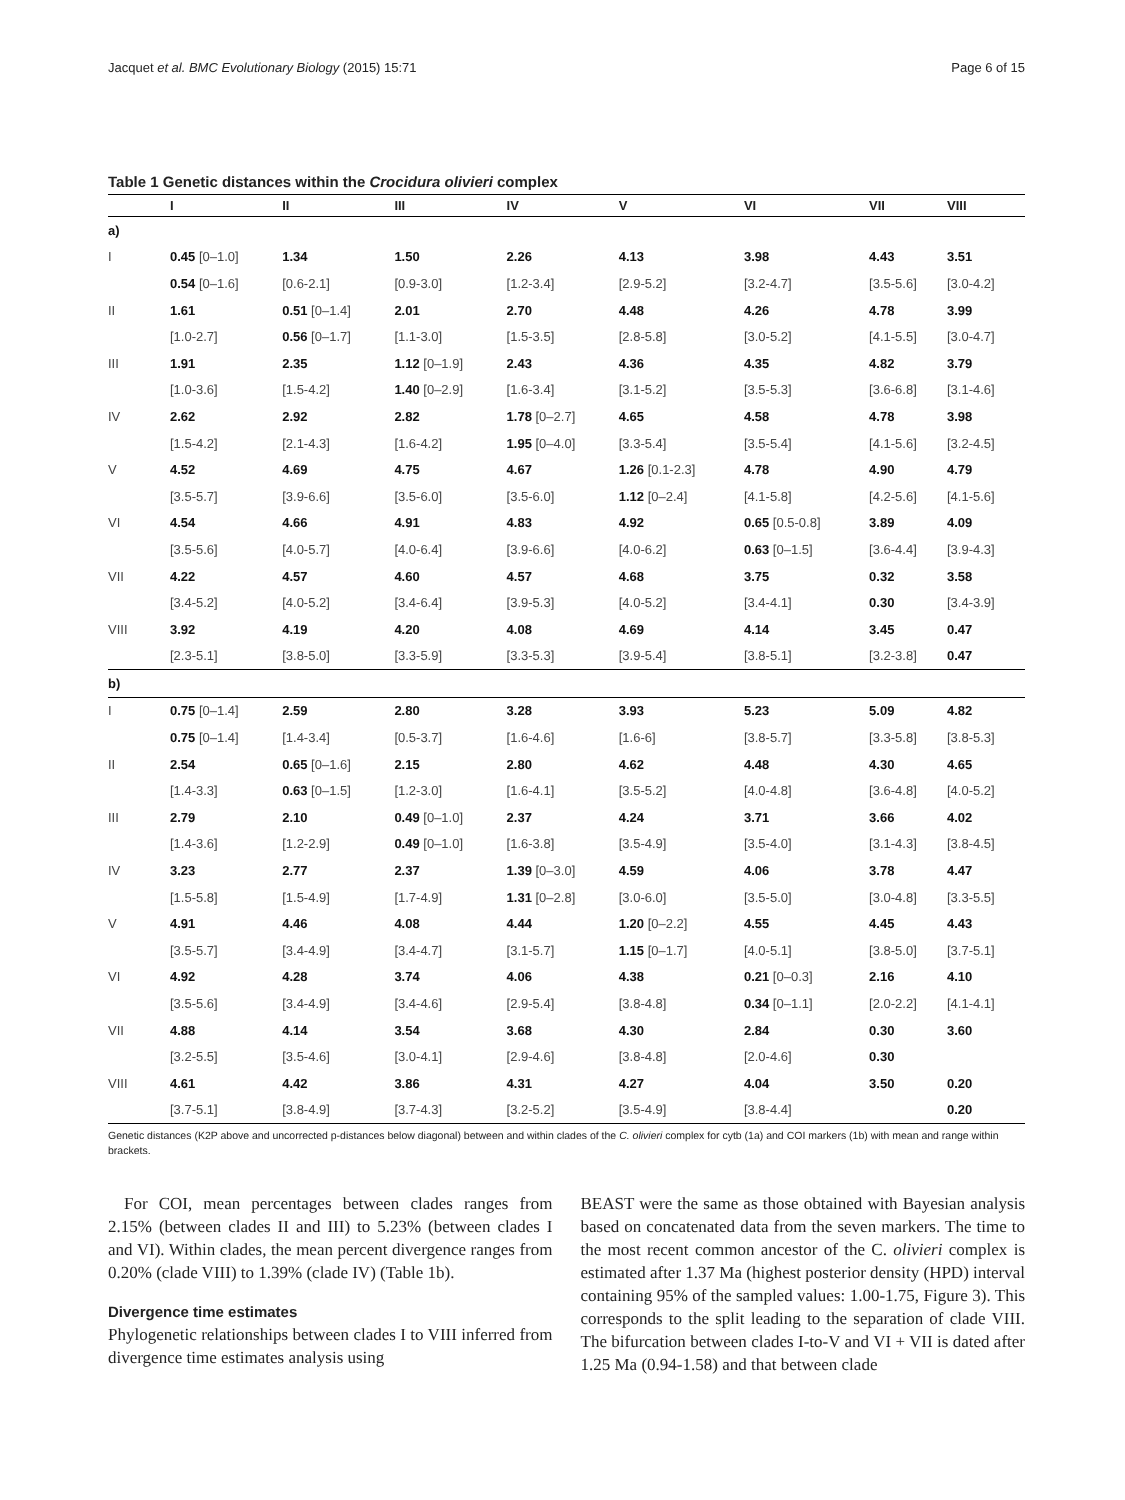Jacquet et al. BMC Evolutionary Biology (2015) 15:71 Page 6 of 15
Table 1 Genetic distances within the Crocidura olivieri complex
| | I | II | III | IV | V | VI | VII | VIII |
| --- | --- | --- | --- | --- | --- | --- | --- | --- |
| a) | | | | | | | | |
| I | 0.45 [0–1.0] | 1.34 | 1.50 | 2.26 | 4.13 | 3.98 | 4.43 | 3.51 |
| | 0.54 [0–1.6] | [0.6-2.1] | [0.9-3.0] | [1.2-3.4] | [2.9-5.2] | [3.2-4.7] | [3.5-5.6] | [3.0-4.2] |
| II | 1.61 | 0.51 [0–1.4] | 2.01 | 2.70 | 4.48 | 4.26 | 4.78 | 3.99 |
| | [1.0-2.7] | 0.56 [0–1.7] | [1.1-3.0] | [1.5-3.5] | [2.8-5.8] | [3.0-5.2] | [4.1-5.5] | [3.0-4.7] |
| III | 1.91 | 2.35 | 1.12 [0–1.9] | 2.43 | 4.36 | 4.35 | 4.82 | 3.79 |
| | [1.0-3.6] | [1.5-4.2] | 1.40 [0–2.9] | [1.6-3.4] | [3.1-5.2] | [3.5-5.3] | [3.6-6.8] | [3.1-4.6] |
| IV | 2.62 | 2.92 | 2.82 | 1.78 [0–2.7] | 4.65 | 4.58 | 4.78 | 3.98 |
| | [1.5-4.2] | [2.1-4.3] | [1.6-4.2] | 1.95 [0–4.0] | [3.3-5.4] | [3.5-5.4] | [4.1-5.6] | [3.2-4.5] |
| V | 4.52 | 4.69 | 4.75 | 4.67 | 1.26 [0.1-2.3] | 4.78 | 4.90 | 4.79 |
| | [3.5-5.7] | [3.9-6.6] | [3.5-6.0] | [3.5-6.0] | 1.12 [0–2.4] | [4.1-5.8] | [4.2-5.6] | [4.1-5.6] |
| VI | 4.54 | 4.66 | 4.91 | 4.83 | 4.92 | 0.65 [0.5-0.8] | 3.89 | 4.09 |
| | [3.5-5.6] | [4.0-5.7] | [4.0-6.4] | [3.9-6.6] | [4.0-6.2] | 0.63 [0–1.5] | [3.6-4.4] | [3.9-4.3] |
| VII | 4.22 | 4.57 | 4.60 | 4.57 | 4.68 | 3.75 | 0.32 | 3.58 |
| | [3.4-5.2] | [4.0-5.2] | [3.4-6.4] | [3.9-5.3] | [4.0-5.2] | [3.4-4.1] | 0.30 | [3.4-3.9] |
| VIII | 3.92 | 4.19 | 4.20 | 4.08 | 4.69 | 4.14 | 3.45 | 0.47 |
| | [2.3-5.1] | [3.8-5.0] | [3.3-5.9] | [3.3-5.3] | [3.9-5.4] | [3.8-5.1] | [3.2-3.8] | 0.47 |
| b) | | | | | | | | |
| I | 0.75 [0–1.4] | 2.59 | 2.80 | 3.28 | 3.93 | 5.23 | 5.09 | 4.82 |
| | 0.75 [0–1.4] | [1.4-3.4] | [0.5-3.7] | [1.6-4.6] | [1.6-6] | [3.8-5.7] | [3.3-5.8] | [3.8-5.3] |
| II | 2.54 | 0.65 [0–1.6] | 2.15 | 2.80 | 4.62 | 4.48 | 4.30 | 4.65 |
| | [1.4-3.3] | 0.63 [0–1.5] | [1.2-3.0] | [1.6-4.1] | [3.5-5.2] | [4.0-4.8] | [3.6-4.8] | [4.0-5.2] |
| III | 2.79 | 2.10 | 0.49 [0–1.0] | 2.37 | 4.24 | 3.71 | 3.66 | 4.02 |
| | [1.4-3.6] | [1.2-2.9] | 0.49 [0–1.0] | [1.6-3.8] | [3.5-4.9] | [3.5-4.0] | [3.1-4.3] | [3.8-4.5] |
| IV | 3.23 | 2.77 | 2.37 | 1.39 [0–3.0] | 4.59 | 4.06 | 3.78 | 4.47 |
| | [1.5-5.8] | [1.5-4.9] | [1.7-4.9] | 1.31 [0–2.8] | [3.0-6.0] | [3.5-5.0] | [3.0-4.8] | [3.3-5.5] |
| V | 4.91 | 4.46 | 4.08 | 4.44 | 1.20 [0–2.2] | 4.55 | 4.45 | 4.43 |
| | [3.5-5.7] | [3.4-4.9] | [3.4-4.7] | [3.1-5.7] | 1.15 [0–1.7] | [4.0-5.1] | [3.8-5.0] | [3.7-5.1] |
| VI | 4.92 | 4.28 | 3.74 | 4.06 | 4.38 | 0.21 [0–0.3] | 2.16 | 4.10 |
| | [3.5-5.6] | [3.4-4.9] | [3.4-4.6] | [2.9-5.4] | [3.8-4.8] | 0.34 [0–1.1] | [2.0-2.2] | [4.1-4.1] |
| VII | 4.88 | 4.14 | 3.54 | 3.68 | 4.30 | 2.84 | 0.30 | 3.60 |
| | [3.2-5.5] | [3.5-4.6] | [3.0-4.1] | [2.9-4.6] | [3.8-4.8] | [2.0-4.6] | 0.30 | |
| VIII | 4.61 | 4.42 | 3.86 | 4.31 | 4.27 | 4.04 | 3.50 | 0.20 |
| | [3.7-5.1] | [3.8-4.9] | [3.7-4.3] | [3.2-5.2] | [3.5-4.9] | [3.8-4.4] | | 0.20 |
Genetic distances (K2P above and uncorrected p-distances below diagonal) between and within clades of the C. olivieri complex for cytb (1a) and COI markers (1b) with mean and range within brackets.
For COI, mean percentages between clades ranges from 2.15% (between clades II and III) to 5.23% (between clades I and VI). Within clades, the mean percent divergence ranges from 0.20% (clade VIII) to 1.39% (clade IV) (Table 1b).
Divergence time estimates
Phylogenetic relationships between clades I to VIII inferred from divergence time estimates analysis using
BEAST were the same as those obtained with Bayesian analysis based on concatenated data from the seven markers. The time to the most recent common ancestor of the C. olivieri complex is estimated after 1.37 Ma (highest posterior density (HPD) interval containing 95% of the sampled values: 1.00-1.75, Figure 3). This corresponds to the split leading to the separation of clade VIII. The bifurcation between clades I-to-V and VI + VII is dated after 1.25 Ma (0.94-1.58) and that between clade